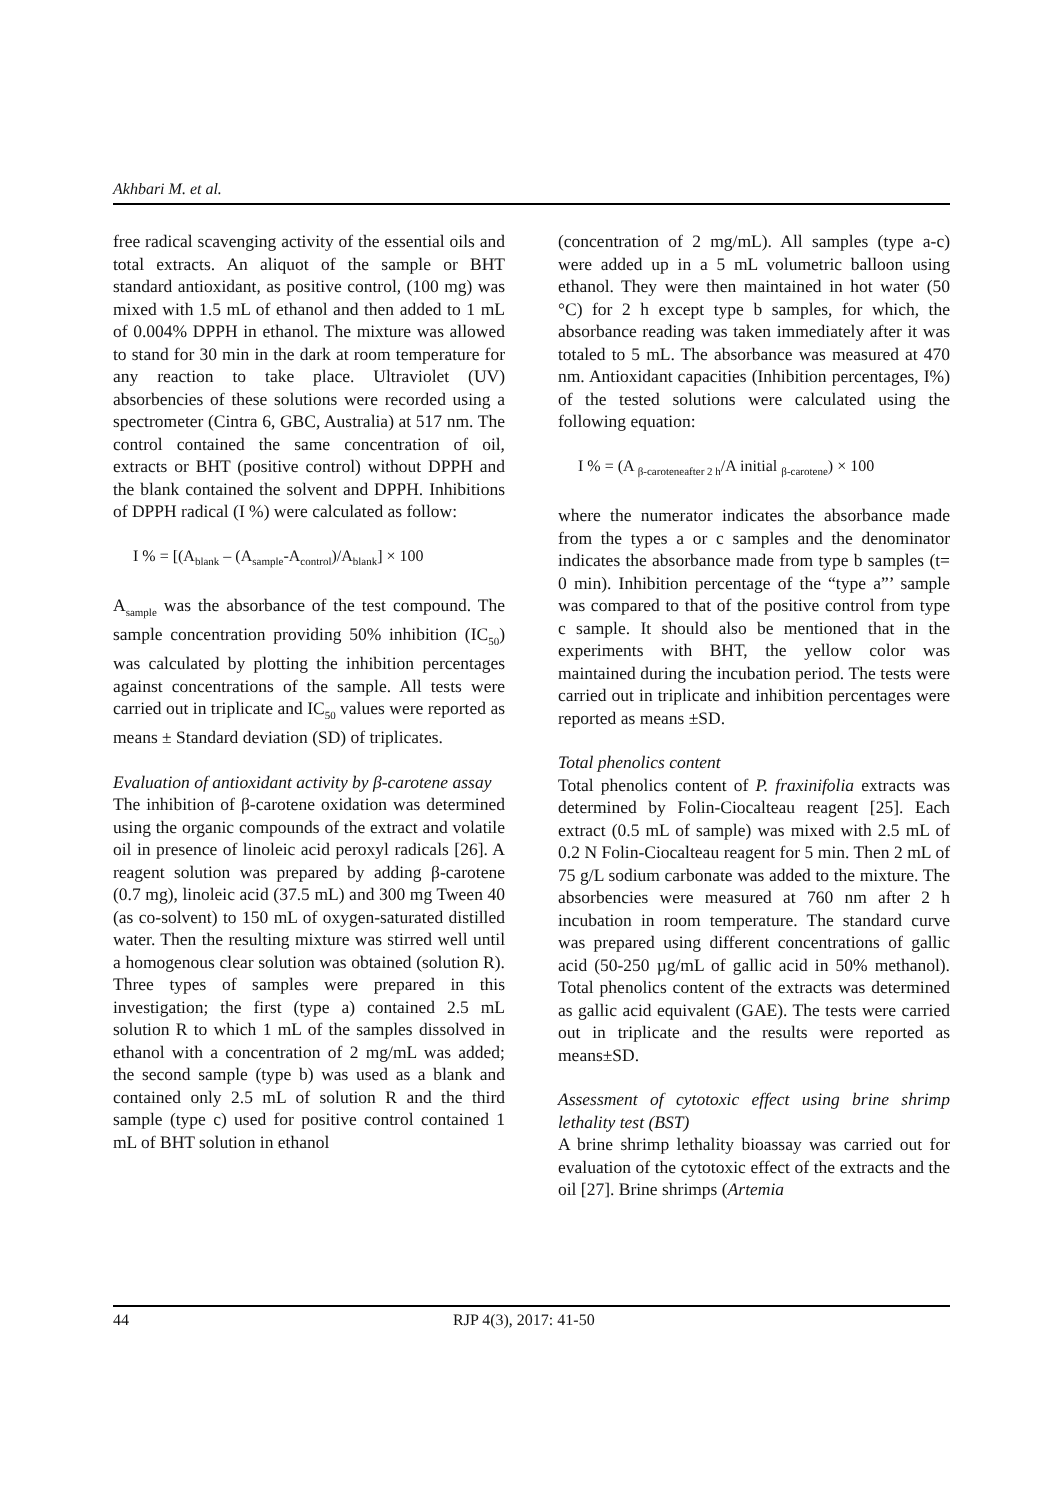Akhbari M. et al.
free radical scavenging activity of the essential oils and total extracts. An aliquot of the sample or BHT standard antioxidant, as positive control, (100 mg) was mixed with 1.5 mL of ethanol and then added to 1 mL of 0.004% DPPH in ethanol. The mixture was allowed to stand for 30 min in the dark at room temperature for any reaction to take place. Ultraviolet (UV) absorbencies of these solutions were recorded using a spectrometer (Cintra 6, GBC, Australia) at 517 nm. The control contained the same concentration of oil, extracts or BHT (positive control) without DPPH and the blank contained the solvent and DPPH. Inhibitions of DPPH radical (I %) were calculated as follow:
I % = [(A<sub>blank</sub> – (A<sub>sample</sub>-A<sub>control</sub>)/A<sub>blank</sub>] × 100
A<sub>sample</sub> was the absorbance of the test compound. The sample concentration providing 50% inhibition (IC<sub>50</sub>) was calculated by plotting the inhibition percentages against concentrations of the sample. All tests were carried out in triplicate and IC<sub>50</sub> values were reported as means ± Standard deviation (SD) of triplicates.
Evaluation of antioxidant activity by β-carotene assay
The inhibition of β-carotene oxidation was determined using the organic compounds of the extract and volatile oil in presence of linoleic acid peroxyl radicals [26]. A reagent solution was prepared by adding β-carotene (0.7 mg), linoleic acid (37.5 mL) and 300 mg Tween 40 (as co-solvent) to 150 mL of oxygen-saturated distilled water. Then the resulting mixture was stirred well until a homogenous clear solution was obtained (solution R). Three types of samples were prepared in this investigation; the first (type a) contained 2.5 mL solution R to which 1 mL of the samples dissolved in ethanol with a concentration of 2 mg/mL was added; the second sample (type b) was used as a blank and contained only 2.5 mL of solution R and the third sample (type c) used for positive control contained 1 mL of BHT solution in ethanol
(concentration of 2 mg/mL). All samples (type a-c) were added up in a 5 mL volumetric balloon using ethanol. They were then maintained in hot water (50 °C) for 2 h except type b samples, for which, the absorbance reading was taken immediately after it was totaled to 5 mL. The absorbance was measured at 470 nm. Antioxidant capacities (Inhibition percentages, I%) of the tested solutions were calculated using the following equation:
I % = (A <sub>β-caroteneafter 2 h</sub>/A initial <sub>β-carotene</sub>) × 100
where the numerator indicates the absorbance made from the types a or c samples and the denominator indicates the absorbance made from type b samples (t= 0 min). Inhibition percentage of the “type a”’ sample was compared to that of the positive control from type c sample. It should also be mentioned that in the experiments with BHT, the yellow color was maintained during the incubation period. The tests were carried out in triplicate and inhibition percentages were reported as means ±SD.
Total phenolics content
Total phenolics content of P. fraxinifolia extracts was determined by Folin-Ciocalteau reagent [25]. Each extract (0.5 mL of sample) was mixed with 2.5 mL of 0.2 N Folin-Ciocalteau reagent for 5 min. Then 2 mL of 75 g/L sodium carbonate was added to the mixture. The absorbencies were measured at 760 nm after 2 h incubation in room temperature. The standard curve was prepared using different concentrations of gallic acid (50-250 µg/mL of gallic acid in 50% methanol). Total phenolics content of the extracts was determined as gallic acid equivalent (GAE). The tests were carried out in triplicate and the results were reported as means±SD.
Assessment of cytotoxic effect using brine shrimp lethality test (BST)
A brine shrimp lethality bioassay was carried out for evaluation of the cytotoxic effect of the extracts and the oil [27]. Brine shrimps (Artemia
44 RJP 4(3), 2017: 41-50